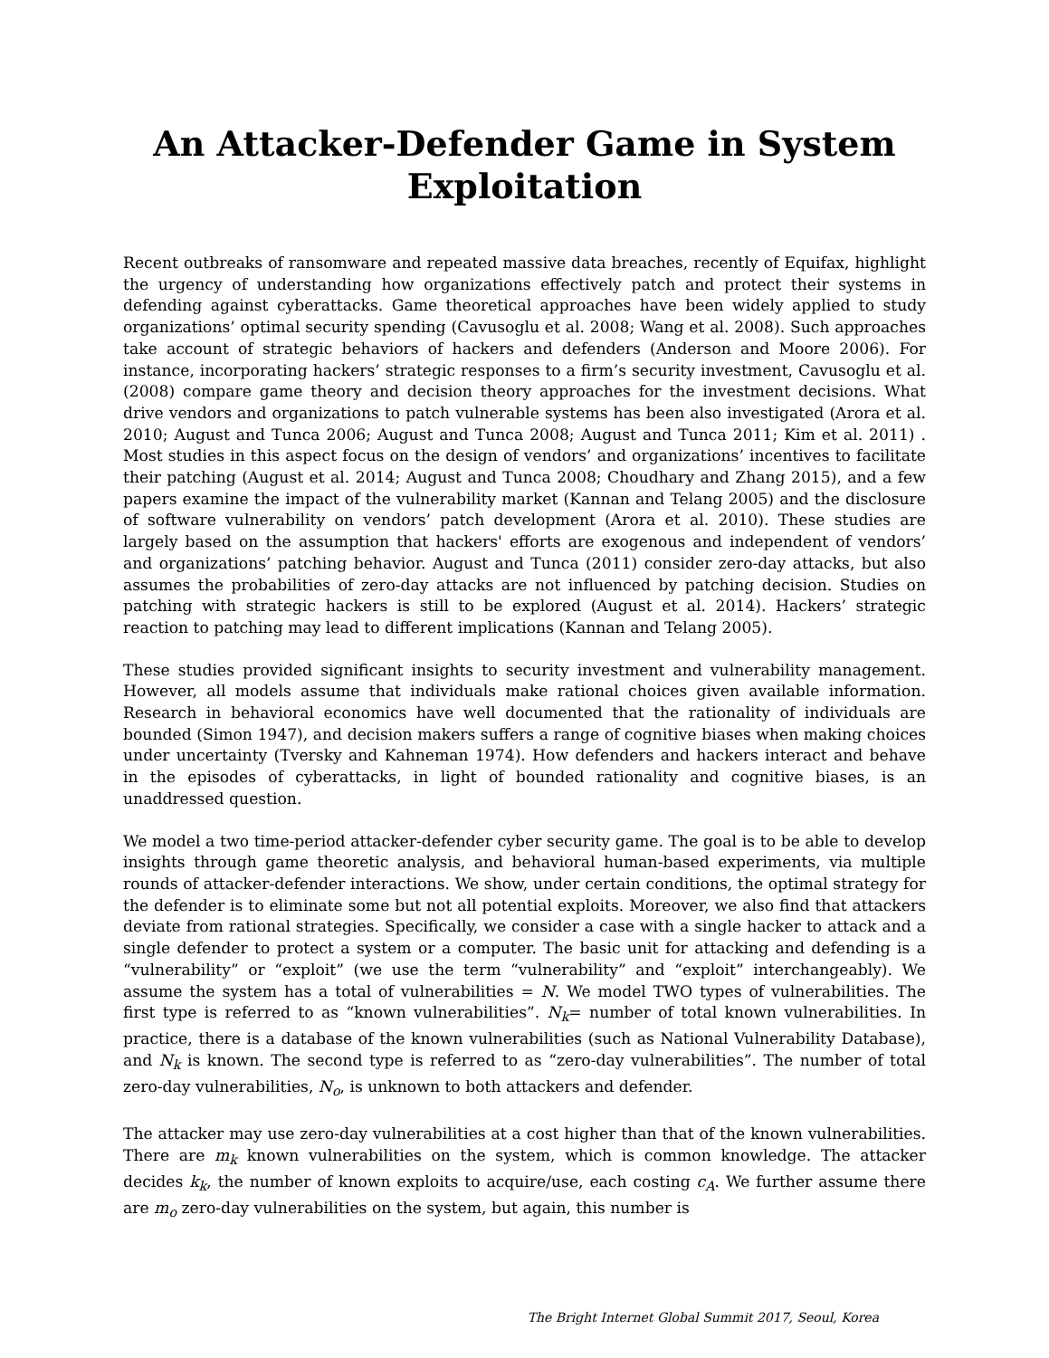An Attacker-Defender Game in System Exploitation
Recent outbreaks of ransomware and repeated massive data breaches, recently of Equifax, highlight the urgency of understanding how organizations effectively patch and protect their systems in defending against cyberattacks. Game theoretical approaches have been widely applied to study organizations’ optimal security spending (Cavusoglu et al. 2008; Wang et al. 2008). Such approaches take account of strategic behaviors of hackers and defenders (Anderson and Moore 2006). For instance, incorporating hackers’ strategic responses to a firm’s security investment, Cavusoglu et al. (2008) compare game theory and decision theory approaches for the investment decisions. What drive vendors and organizations to patch vulnerable systems has been also investigated (Arora et al. 2010; August and Tunca 2006; August and Tunca 2008; August and Tunca 2011; Kim et al. 2011) . Most studies in this aspect focus on the design of vendors’ and organizations’ incentives to facilitate their patching (August et al. 2014; August and Tunca 2008; Choudhary and Zhang 2015), and a few papers examine the impact of the vulnerability market (Kannan and Telang 2005) and the disclosure of software vulnerability on vendors’ patch development (Arora et al. 2010). These studies are largely based on the assumption that hackers' efforts are exogenous and independent of vendors’ and organizations’ patching behavior. August and Tunca (2011) consider zero-day attacks, but also assumes the probabilities of zero-day attacks are not influenced by patching decision. Studies on patching with strategic hackers is still to be explored (August et al. 2014). Hackers’ strategic reaction to patching may lead to different implications (Kannan and Telang 2005).
These studies provided significant insights to security investment and vulnerability management. However, all models assume that individuals make rational choices given available information. Research in behavioral economics have well documented that the rationality of individuals are bounded (Simon 1947), and decision makers suffers a range of cognitive biases when making choices under uncertainty (Tversky and Kahneman 1974). How defenders and hackers interact and behave in the episodes of cyberattacks, in light of bounded rationality and cognitive biases, is an unaddressed question.
We model a two time-period attacker-defender cyber security game. The goal is to be able to develop insights through game theoretic analysis, and behavioral human-based experiments, via multiple rounds of attacker-defender interactions. We show, under certain conditions, the optimal strategy for the defender is to eliminate some but not all potential exploits. Moreover, we also find that attackers deviate from rational strategies. Specifically, we consider a case with a single hacker to attack and a single defender to protect a system or a computer. The basic unit for attacking and defending is a “vulnerability” or “exploit” (we use the term “vulnerability” and “exploit” interchangeably). We assume the system has a total of vulnerabilities = N. We model TWO types of vulnerabilities. The first type is referred to as “known vulnerabilities”. N<sub>k</sub>= number of total known vulnerabilities. In practice, there is a database of the known vulnerabilities (such as National Vulnerability Database), and N<sub>k</sub> is known. The second type is referred to as “zero-day vulnerabilities”. The number of total zero-day vulnerabilities, N<sub>o</sub>, is unknown to both attackers and defender.
The attacker may use zero-day vulnerabilities at a cost higher than that of the known vulnerabilities. There are m<sub>k</sub> known vulnerabilities on the system, which is common knowledge. The attacker decides k<sub>k</sub>, the number of known exploits to acquire/use, each costing c<sub>A</sub>. We further assume there are m<sub>o</sub> zero-day vulnerabilities on the system, but again, this number is
The Bright Internet Global Summit 2017, Seoul, Korea